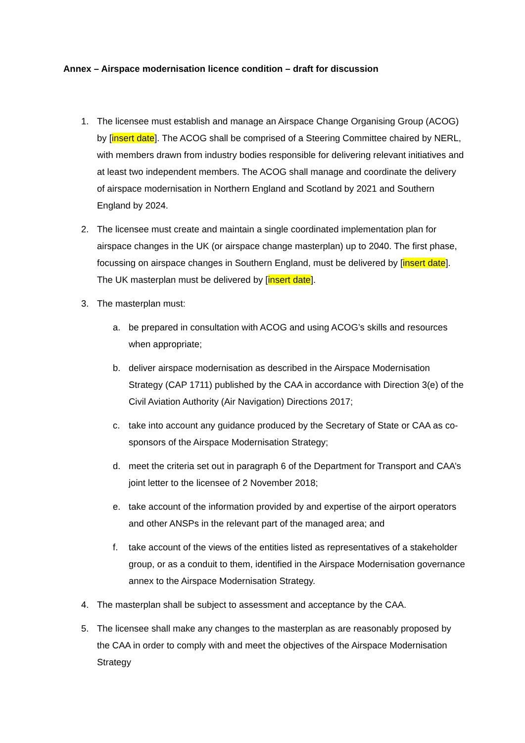Annex – Airspace modernisation licence condition – draft for discussion
1. The licensee must establish and manage an Airspace Change Organising Group (ACOG) by [insert date]. The ACOG shall be comprised of a Steering Committee chaired by NERL, with members drawn from industry bodies responsible for delivering relevant initiatives and at least two independent members. The ACOG shall manage and coordinate the delivery of airspace modernisation in Northern England and Scotland by 2021 and Southern England by 2024.
2. The licensee must create and maintain a single coordinated implementation plan for airspace changes in the UK (or airspace change masterplan) up to 2040. The first phase, focussing on airspace changes in Southern England, must be delivered by [insert date]. The UK masterplan must be delivered by [insert date].
3. The masterplan must:
a. be prepared in consultation with ACOG and using ACOG’s skills and resources when appropriate;
b. deliver airspace modernisation as described in the Airspace Modernisation Strategy (CAP 1711) published by the CAA in accordance with Direction 3(e) of the Civil Aviation Authority (Air Navigation) Directions 2017;
c. take into account any guidance produced by the Secretary of State or CAA as co-sponsors of the Airspace Modernisation Strategy;
d. meet the criteria set out in paragraph 6 of the Department for Transport and CAA’s joint letter to the licensee of 2 November 2018;
e. take account of the information provided by and expertise of the airport operators and other ANSPs in the relevant part of the managed area; and
f. take account of the views of the entities listed as representatives of a stakeholder group, or as a conduit to them, identified in the Airspace Modernisation governance annex to the Airspace Modernisation Strategy.
4. The masterplan shall be subject to assessment and acceptance by the CAA.
5. The licensee shall make any changes to the masterplan as are reasonably proposed by the CAA in order to comply with and meet the objectives of the Airspace Modernisation Strategy